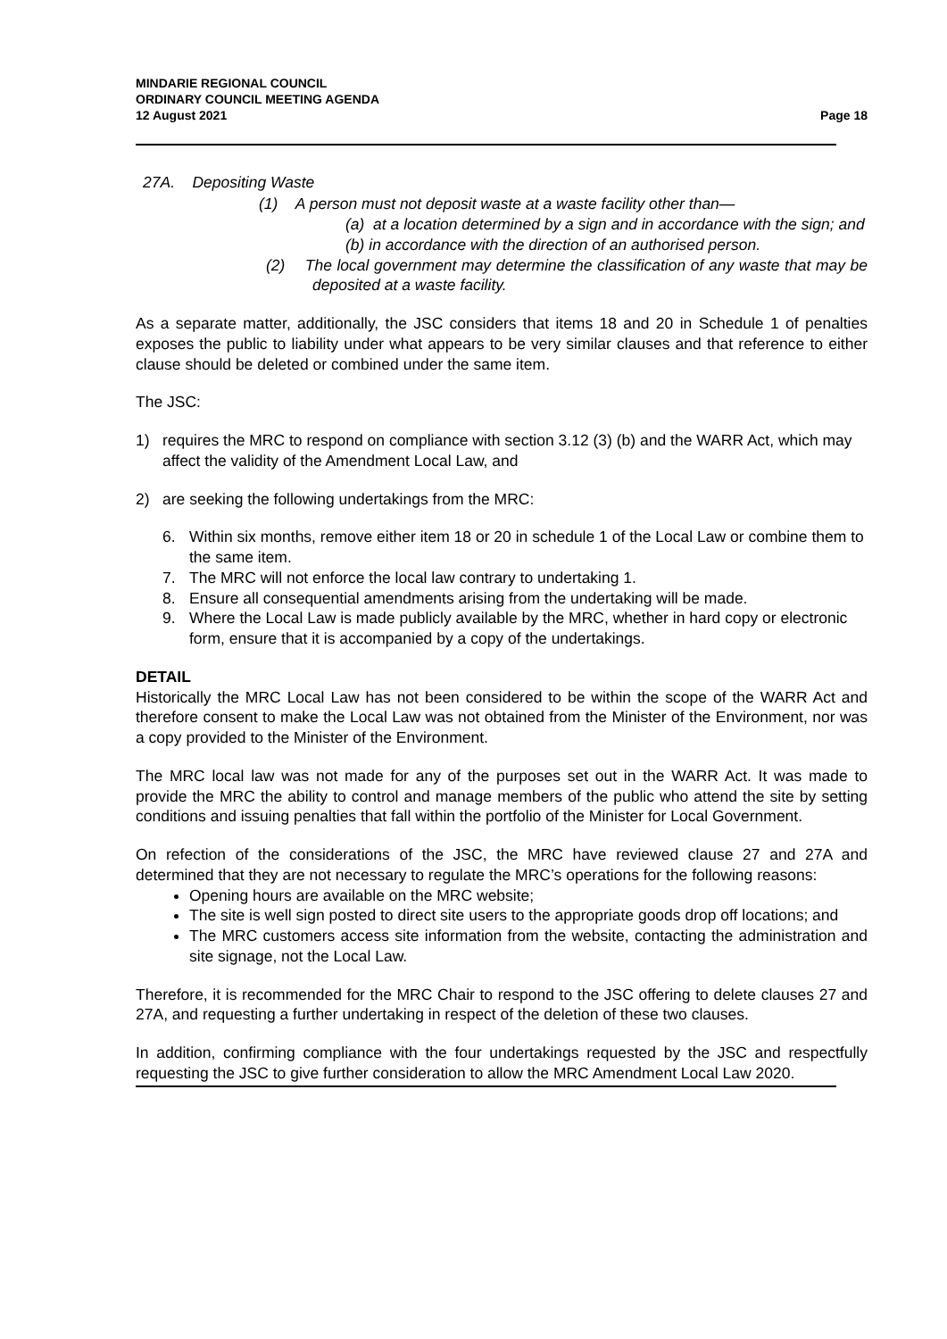MINDARIE REGIONAL COUNCIL
ORDINARY COUNCIL MEETING AGENDA
12 August 2021
Page 18
27A. Depositing Waste
(1) A person must not deposit waste at a waste facility other than—
(a) at a location determined by a sign and in accordance with the sign; and
(b) in accordance with the direction of an authorised person.
(2) The local government may determine the classification of any waste that may be deposited at a waste facility.
As a separate matter, additionally, the JSC considers that items 18 and 20 in Schedule 1 of penalties exposes the public to liability under what appears to be very similar clauses and that reference to either clause should be deleted or combined under the same item.
The JSC:
1) requires the MRC to respond on compliance with section 3.12 (3) (b) and the WARR Act, which may affect the validity of the Amendment Local Law, and
2) are seeking the following undertakings from the MRC:
6. Within six months, remove either item 18 or 20 in schedule 1 of the Local Law or combine them to the same item.
7. The MRC will not enforce the local law contrary to undertaking 1.
8. Ensure all consequential amendments arising from the undertaking will be made.
9. Where the Local Law is made publicly available by the MRC, whether in hard copy or electronic form, ensure that it is accompanied by a copy of the undertakings.
DETAIL
Historically the MRC Local Law has not been considered to be within the scope of the WARR Act and therefore consent to make the Local Law was not obtained from the Minister of the Environment, nor was a copy provided to the Minister of the Environment.
The MRC local law was not made for any of the purposes set out in the WARR Act. It was made to provide the MRC the ability to control and manage members of the public who attend the site by setting conditions and issuing penalties that fall within the portfolio of the Minister for Local Government.
On refection of the considerations of the JSC, the MRC have reviewed clause 27 and 27A and determined that they are not necessary to regulate the MRC’s operations for the following reasons:
Opening hours are available on the MRC website;
The site is well sign posted to direct site users to the appropriate goods drop off locations; and
The MRC customers access site information from the website, contacting the administration and site signage, not the Local Law.
Therefore, it is recommended for the MRC Chair to respond to the JSC offering to delete clauses 27 and 27A, and requesting a further undertaking in respect of the deletion of these two clauses.
In addition, confirming compliance with the four undertakings requested by the JSC and respectfully requesting the JSC to give further consideration to allow the MRC Amendment Local Law 2020.